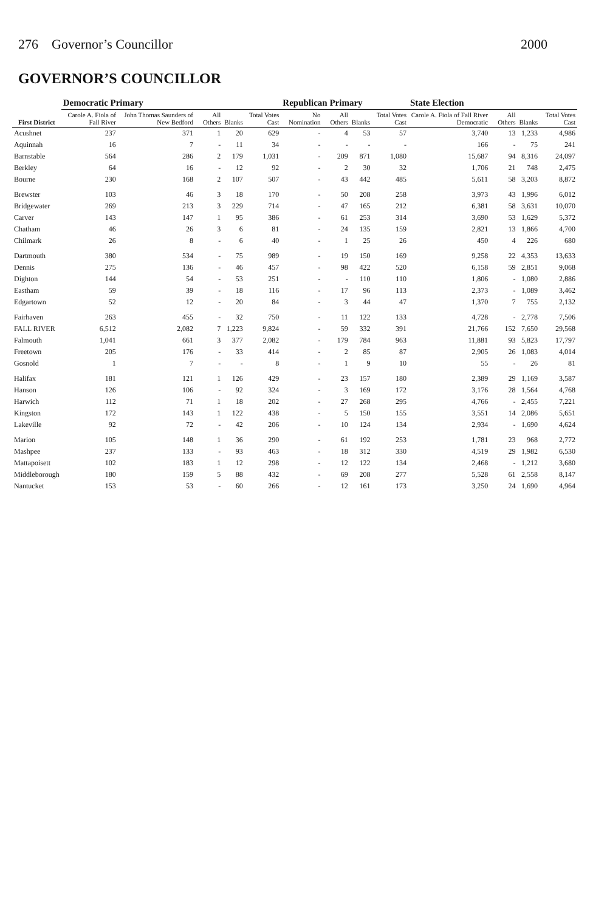276 Governor’s Councillor 2000
GOVERNOR’S COUNCILLOR
| First District | Democratic Primary | | | | | Republican Primary | | | | State Election | | | |
| --- | --- | --- | --- | --- | --- | --- | --- | --- | --- | --- | --- | --- | --- |
| | Carole A. Fiola of Fall River | John Thomas Saunders of New Bedford | All Others | Blanks | Total Votes Cast | No Nomination | All Others | Blanks | Total Votes Cast | Carole A. Fiola of Fall River Democratic | All Others | Blanks | Total Votes Cast |
| Acushnet | 237 | 371 | 1 | 20 | 629 | - | 4 | 53 | 57 | 3,740 | 13 | 1,233 | 4,986 |
| Aquinnah | 16 | 7 | - | 11 | 34 | - | - | - | - | 166 | - | 75 | 241 |
| Barnstable | 564 | 286 | 2 | 179 | 1,031 | - | 209 | 871 | 1,080 | 15,687 | 94 | 8,316 | 24,097 |
| Berkley | 64 | 16 | - | 12 | 92 | - | 2 | 30 | 32 | 1,706 | 21 | 748 | 2,475 |
| Bourne | 230 | 168 | 2 | 107 | 507 | - | 43 | 442 | 485 | 5,611 | 58 | 3,203 | 8,872 |
| Brewster | 103 | 46 | 3 | 18 | 170 | - | 50 | 208 | 258 | 3,973 | 43 | 1,996 | 6,012 |
| Bridgewater | 269 | 213 | 3 | 229 | 714 | - | 47 | 165 | 212 | 6,381 | 58 | 3,631 | 10,070 |
| Carver | 143 | 147 | 1 | 95 | 386 | - | 61 | 253 | 314 | 3,690 | 53 | 1,629 | 5,372 |
| Chatham | 46 | 26 | 3 | 6 | 81 | - | 24 | 135 | 159 | 2,821 | 13 | 1,866 | 4,700 |
| Chilmark | 26 | 8 | - | 6 | 40 | - | 1 | 25 | 26 | 450 | 4 | 226 | 680 |
| Dartmouth | 380 | 534 | - | 75 | 989 | - | 19 | 150 | 169 | 9,258 | 22 | 4,353 | 13,633 |
| Dennis | 275 | 136 | - | 46 | 457 | - | 98 | 422 | 520 | 6,158 | 59 | 2,851 | 9,068 |
| Dighton | 144 | 54 | - | 53 | 251 | - | - | 110 | 110 | 1,806 | - | 1,080 | 2,886 |
| Eastham | 59 | 39 | - | 18 | 116 | - | 17 | 96 | 113 | 2,373 | - | 1,089 | 3,462 |
| Edgartown | 52 | 12 | - | 20 | 84 | - | 3 | 44 | 47 | 1,370 | 7 | 755 | 2,132 |
| Fairhaven | 263 | 455 | - | 32 | 750 | - | 11 | 122 | 133 | 4,728 | - | 2,778 | 7,506 |
| FALL RIVER | 6,512 | 2,082 | 7 | 1,223 | 9,824 | - | 59 | 332 | 391 | 21,766 | 152 | 7,650 | 29,568 |
| Falmouth | 1,041 | 661 | 3 | 377 | 2,082 | - | 179 | 784 | 963 | 11,881 | 93 | 5,823 | 17,797 |
| Freetown | 205 | 176 | - | 33 | 414 | - | 2 | 85 | 87 | 2,905 | 26 | 1,083 | 4,014 |
| Gosnold | 1 | 7 | - | - | 8 | - | 1 | 9 | 10 | 55 | - | 26 | 81 |
| Halifax | 181 | 121 | 1 | 126 | 429 | - | 23 | 157 | 180 | 2,389 | 29 | 1,169 | 3,587 |
| Hanson | 126 | 106 | - | 92 | 324 | - | 3 | 169 | 172 | 3,176 | 28 | 1,564 | 4,768 |
| Harwich | 112 | 71 | 1 | 18 | 202 | - | 27 | 268 | 295 | 4,766 | - | 2,455 | 7,221 |
| Kingston | 172 | 143 | 1 | 122 | 438 | - | 5 | 150 | 155 | 3,551 | 14 | 2,086 | 5,651 |
| Lakeville | 92 | 72 | - | 42 | 206 | - | 10 | 124 | 134 | 2,934 | - | 1,690 | 4,624 |
| Marion | 105 | 148 | 1 | 36 | 290 | - | 61 | 192 | 253 | 1,781 | 23 | 968 | 2,772 |
| Mashpee | 237 | 133 | - | 93 | 463 | - | 18 | 312 | 330 | 4,519 | 29 | 1,982 | 6,530 |
| Mattapoisett | 102 | 183 | 1 | 12 | 298 | - | 12 | 122 | 134 | 2,468 | - | 1,212 | 3,680 |
| Middleborough | 180 | 159 | 5 | 88 | 432 | - | 69 | 208 | 277 | 5,528 | 61 | 2,558 | 8,147 |
| Nantucket | 153 | 53 | - | 60 | 266 | - | 12 | 161 | 173 | 3,250 | 24 | 1,690 | 4,964 |